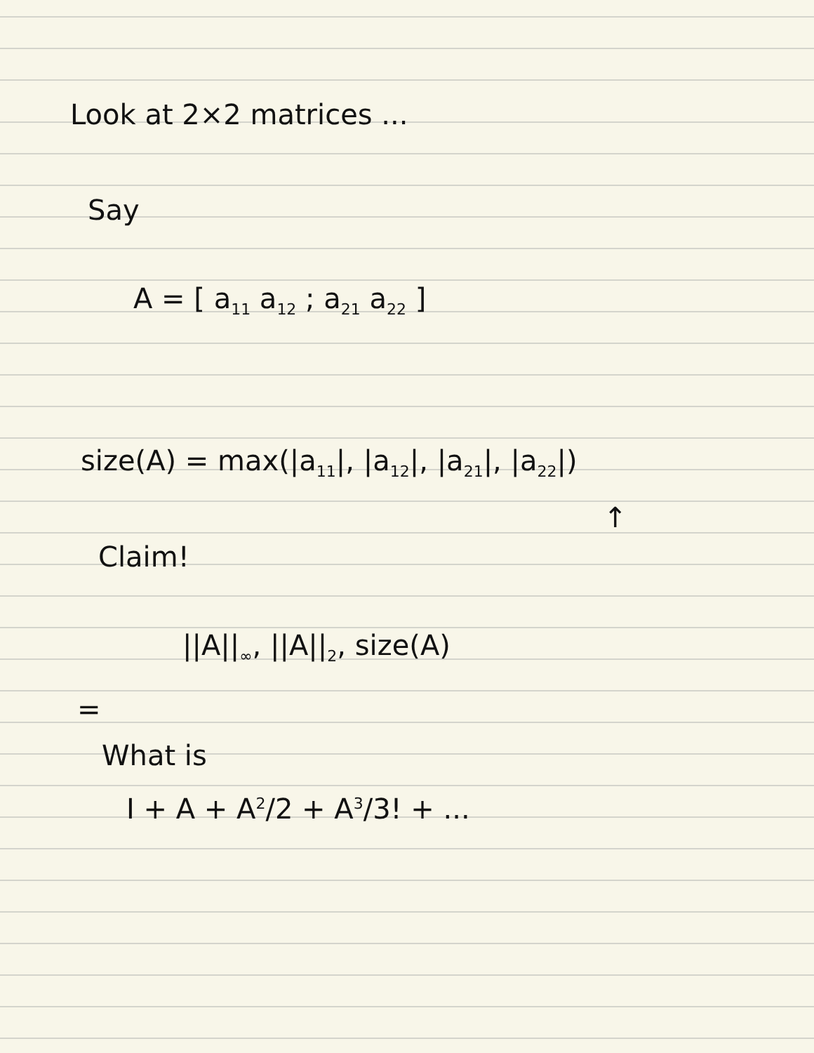Look at 2×2 matrices ...
Say
A = [ a<sub>11</sub> a<sub>12</sub> ; a<sub>21</sub> a<sub>22</sub> ]
size(A) = max(|a<sub>11</sub>|, |a<sub>12</sub>|, |a<sub>21</sub>|, |a<sub>22</sub>|)
↑
Claim!
||A||<sub>∞</sub>, ||A||<sub>2</sub>, size(A)
=
What is
I + A + A<sup>2</sup>/2 + A<sup>3</sup>/3! + ...